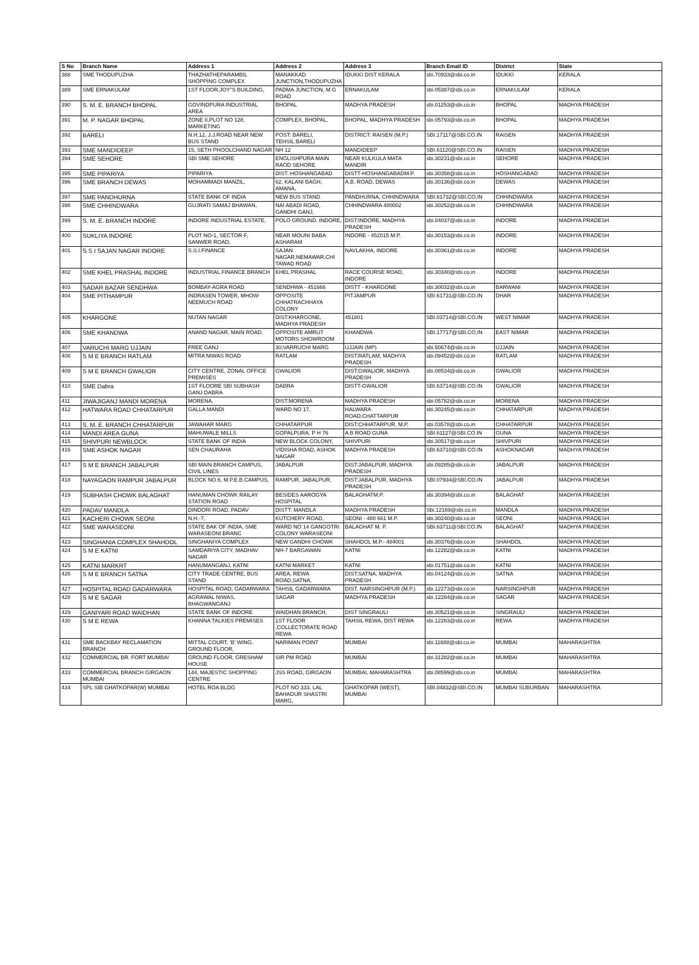| S No | Branch Name | Address 1 | Address 2 | Address 3 | Branch Email ID | District | State |
| --- | --- | --- | --- | --- | --- | --- | --- |
| 388 | SME THODUPUZHA | THAZHATHEPARAMBIL SHOPPING COMPLEX | MANAKKAD JUNCTION,THODUPUZHA | IDUKKI DIST KERALA | sbi.70933@sbi.co.in | IDUKKI | KERALA |
| 389 | SME ERNAKULAM | 1ST FLOOR,JOY"S BUILDING, | PADMA JUNCTION, M G ROAD | ERNAKULAM | sbi.05387@sbi.co.in | ERNAKULAM | KERALA |
| 390 | S. M. E. BRANCH BHOPAL | GOVINDPURA INDUSTRIAL AREA | BHOPAL | MADHYA PRADESH | sbi.01253@sbi.co.in | BHOPAL | MADHYA PRADESH |
| 391 | M. P. NAGAR BHOPAL | ZONE II,PLOT NO 128, MARKETING | COMPLEX, BHOPAL, | BHOPAL, MADHYA PRADESH | sbi.05793@sbi.co.in | BHOPAL | MADHYA PRADESH |
| 392 | BARELI | N.H.12, J.J.ROAD NEAR NEW BUS STAND | POST: BARELI, TEHSIL:BARELI | DISTRICT: RAISEN (M.P.) | SBI.17117@SBI.CO.IN | RAISEN | MADHYA PRADESH |
| 393 | SME MANDIDEEP | 15, SETH PHOOLCHAND NAGAR | NH 12 | MANDIDEEP | SBI.61120@SBI.CO.IN | RAISEN | MADHYA PRADESH |
| 394 | SME SEHORE | SBI SME SEHORE | ENGLISHPURA MAIN RAOD SEHORE | NEAR KULKULA MATA MANDIR | sbi.30231@sbi.co.in | SEHORE | MADHYA PRADESH |
| 395 | SME PIPARIYA | PIPARIYA | DIST. HOSHANGABAD | DISTT-HOSHANGABADM.P. | sbi.30358@sbi.co.in | HOSHANGABAD | MADHYA PRADESH |
| 396 | SME BRANCH DEWAS | MOHAMMADI MANZIL, | 62, KALANI BAGH, AMANA, | A.B. ROAD, DEWAS | sbi.30136@sbi.co.in | DEWAS | MADHYA PRADESH |
| 397 | SME PANDHURNA | STATE BANK OF INDIA | NEW BUS STAND | PANDHURNA, CHHINDWARA | SBI.61732@SBI.CO.IN | CHHINDWARA | MADHYA PRADESH |
| 398 | SME CHHINDWARA | GUJRATI SAMAJ BHAWAN, | NAI ABADI ROAD, GANDHI GANJ, | CHHINDWARA 480002 | sbi.30252@sbi.co.in | CHHINDWARA | MADHYA PRADESH |
| 399 | S. M. E. BRANCH INDORE | INDORE INDUSTRIAL ESTATE, | POLO GROUND, INDORE, | DIST:INDORE, MADHYA PRADESH | sbi.04037@sbi.co.in | INDORE | MADHYA PRADESH |
| 400 | SUKLIYA INDORE | PLOT NO-1, SECTOR-F, SANWER ROAD, | NEAR MOUNI BABA ASHARAM | INDORE - 452015 M.P. | sbi.30153@sbi.co.in | INDORE | MADHYA PRADESH |
| 401 | S S I SAJAN NAGAR INDORE | S.S.I.FINANCE | SAJAN NAGAR,NEMAWAR,CHI TAWAD ROAD | NAVLAKHA, INDORE | sbi.30361@sbi.co.in | INDORE | MADHYA PRADESH |
| 402 | SME KHEL PRASHAL INDORE | INDUSTRIAL FINANCE BRANCH | KHEL PRASHAL | RACE COURSE ROAD, INDORE | sbi.30340@sbi.co.in | INDORE | MADHYA PRADESH |
| 403 | SADAR BAZAR SENDHWA | BOMBAY-AGRA ROAD | SENDHWA - 451666 | DISTT - KHARGONE | sbi.30032@sbi.co.in | BARWANI | MADHYA PRADESH |
| 404 | SME PITHAMPUR | INDRASEN TOWER, MHOW-NEEMUCH ROAD | OPPOSITE CHHATRACHHAYA COLONY | PITJAMPUR | SBI.61731@SBI.CO.IN | DHAR | MADHYA PRADESH |
| 405 | KHARGONE | NUTAN NAGAR | DIST:KHARGONE, MADHYA PRADESH | 451801 | SBI.03714@SBI.CO.IN | WEST NIMAR | MADHYA PRADESH |
| 406 | SME KHANDWA | ANAND NAGAR, MAIN ROAD, | OPPOSITE AMRUT MOTORS SHOWROOM | KHANDWA | SBI.17717@SBI.CO.IN | EAST NIMAR | MADHYA PRADESH |
| 407 | VARUCHI MARG UJJAIN | FREE GANJ | 30;VARRUCHI MARG | UJJAIN (MP) | sbi.50674@sbi.co.in | UJJAIN | MADHYA PRADESH |
| 408 | S M E BRANCH RATLAM | MITRA NIWAS ROAD | RATLAM | DIST:RATLAM, MADHYA PRADESH | sbi.09452@sbi.co.in | RATLAM | MADHYA PRADESH |
| 409 | S M E BRANCH GWALIOR | CITY CENTRE, ZONAL OFFICE PREMISES | GWALIOR | DIST:GWALIOR, MADHYA PRADESH | sbi.08534@sbi.co.in | GWALIOR | MADHYA PRADESH |
| 410 | SME Dabra | 1ST FLOORE SBI SUBHASH GANJ DABRA | DABRA | DISTT-GWALIOR | SBI.63714@SBI.CO.IN | GWALIOR | MADHYA PRADESH |
| 411 | JIWAJIGANJ MANDI MORENA | MORENA, | DIST:MORENA | MADHYA PRADESH | sbi.05782@sbi.co.in | MORENA | MADHYA PRADESH |
| 412 | HATWARA ROAD CHHATARPUR | GALLA MANDI | WARD NO 17, | HALWARA ROAD,CHATTARPUR | sbi.30245@sbi.co.in | CHHATARPUR | MADHYA PRADESH |
| 413 | S. M. E. BRANCH CHHATARPUR | JAWAHAR MARG | CHHATARPUR | DIST:CHHATARPUR, M.P. | sbi.03578@sbi.co.in | CHHATARPUR | MADHYA PRADESH |
| 414 | MANDI AREA GUNA | MAHUWALE MILLS | GOPALPURA, P H 76 | A B ROAD GUNA | SBI.61127@SBI.CO.IN | GUNA | MADHYA PRADESH |
| 415 | SHIVPURI NEWBLOCK | STATE BANK OF INDIA | NEW BLOCK COLONY, | SHIVPURI | sbi.30517@sbi.co.in | SHIVPURI | MADHYA PRADESH |
| 416 | SME ASHOK NAGAR | SEN CHAURAHA | VIDISHA ROAD, ASHOK NAGAR | MADHYA PRADESH | SBI.63710@SBI.CO.IN | ASHOKNAGAR | MADHYA PRADESH |
| 417 | S M E BRANCH JABALPUR | SBI MAIN BRANCH CAMPUS, CIVIL LINES | JABALPUR | DIST:JABALPUR, MADHYA PRADESH | sbi.09285@sbi.co.in | JABALPUR | MADHYA PRADESH |
| 418 | NAYAGAON RAMPUR JABALPUR | BLOCK NO.6, M.P.E.B.CAMPUS, | RAMPUR, JABALPUR, | DIST:JABALPUR, MADHYA PRADESH | SBI.07934@SBI.CO.IN | JABALPUR | MADHYA PRADESH |
| 419 | SUBHASH CHOWK BALAGHAT | HANUMAN CHOWK RAILAY STATION ROAD | BESIDES AAROGYA HOSPITAL | BALAGHATM.P. | sbi.30394@sbi.co.in | BALAGHAT | MADHYA PRADESH |
| 420 | PADAV MANDLA | DINDORI ROAD, PADAV | DISTT: MANDLA | MADHYA PRADESH | Sbi.12169@sbi.co.in | MANDLA | MADHYA PRADESH |
| 421 | KACHERI CHOWK SEONI | N.H.-7, | KUTCHERY ROAD, | SEONI - 480 661 M.P. | sbi.30240@sbi.co.in | SEONI | MADHYA PRADESH |
| 422 | SME WARASEONI | STATE BAK OF INDIA, SME WARASEONI BRANC | WARD NO 14 GANGOTRI COLONY WARASEONI | BALAGHAT M. P. | SBI.63711@SBI.CO.IN | BALAGHAT | MADHYA PRADESH |
| 423 | SINGHANIA COMPLEX SHAHDOL | SINGHANIYA COMPLEX | NEW GANDHI CHOWK | SHAHDOL M.P.- 484001 | sbi.30376@sbi.co.in | SHAHDOL | MADHYA PRADESH |
| 424 | S M E KATNI | SAMDARIYA CITY, MADHAV NAGAR | NH-7 BARGAWAN | KATNI | sbi.12282@sbi.co.in | KATNI | MADHYA PRADESH |
| 425 | KATNI MARKRT | HANUMANGANJ, KATNI | KATNI MARKET | KATNI | sbi.01751@sbi.co.in | KATNI | MADHYA PRADESH |
| 426 | S M E BRANCH SATNA | CITY TRADE CENTRE, BUS STAND | AREA, REWA ROAD,SATNA, | DIST:SATNA, MADHYA PRADESH | sbi.04124@sbi.co.in | SATNA | MADHYA PRADESH |
| 427 | HOSPITAL ROAD GADARWARA | HOSPITAL ROAD, GADARWARA | TAHSIL GADARWARA | DIST. NARSINGHPUR (M.P.) | sbi.12273@sbi.co.in | NARSINGHPUR | MADHYA PRADESH |
| 428 | S M E SAGAR | AGRAWAL NIWAS, BHAGWANGANJ | SAGAR | MADHYA PRADESH | sbi.12284@sbi.co.in | SAGAR | MADHYA PRADESH |
| 429 | GANIYARI ROAD WAIDHAN | STATE BANK OF INDORE | WAIDHAN BRANCH, | DIST SINGRAULI | sbi.30521@sbi.co.in | SINGRAULI | MADHYA PRADESH |
| 430 | S M E REWA | KHANNA TALKIES PREMISES | 1ST FLOOR ,COLLECTORATE ROAD REWA | TAHSIL REWA, DIST REWA | sbi.12283@sbi.co.in | REWA | MADHYA PRADESH |
| 431 | SME BACKBAY RECLAMATION BRANCH | MITTAL COURT, 'B' WING. GROUND FLOOR, | NARIMAN POINT | MUMBAI | sbi.11688@sbi.co.in | MUMBAI | MAHARASHTRA |
| 432 | COMMERCIAL BR. FORT MUMBAI | GROUND FLOOR, GRESHAM HOUSE | SIR PM ROAD | MUMBAI | sbi.31282@sbi.co.in | MUMBAI | MAHARASHTRA |
| 433 | COMMERCIAL BRANCH GIRGAON MUMBAI | 144, MAJESTIC SHOPPING CENTRE | JSS ROAD, GIRGAON | MUMBAI, MAHARASHTRA | sbi.08599@sbi.co.in | MUMBAI | MAHARASHTRA |
| 434 | SPL SIB GHATKOPAR(W) MUMBAI | HOTEL ROA BLDG | PLOT NO 333, LAL BAHADUR SHASTRI MARG, | GHATKOPAR (WEST), MUMBAI | SBI.04832@SBI.CO.IN | MUMBAI SUBURBAN | MAHARASHTRA |